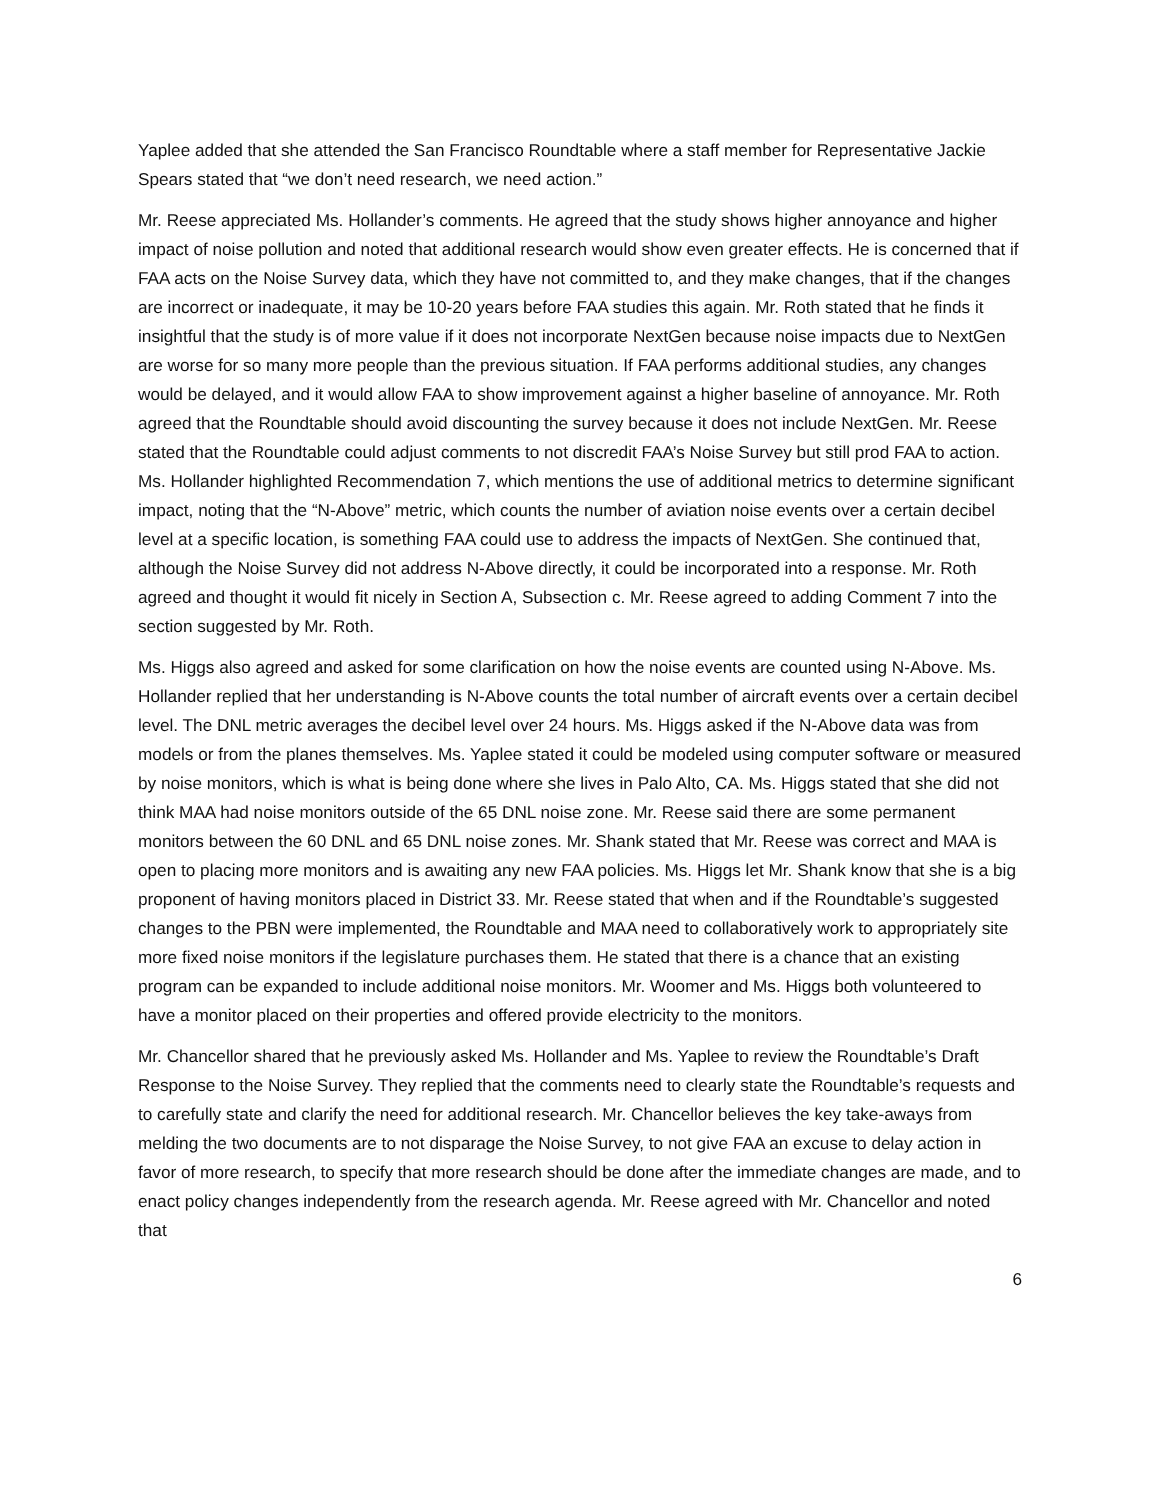Yaplee added that she attended the San Francisco Roundtable where a staff member for Representative Jackie Spears stated that “we don’t need research, we need action.”
Mr. Reese appreciated Ms. Hollander’s comments. He agreed that the study shows higher annoyance and higher impact of noise pollution and noted that additional research would show even greater effects. He is concerned that if FAA acts on the Noise Survey data, which they have not committed to, and they make changes, that if the changes are incorrect or inadequate, it may be 10-20 years before FAA studies this again. Mr. Roth stated that he finds it insightful that the study is of more value if it does not incorporate NextGen because noise impacts due to NextGen are worse for so many more people than the previous situation. If FAA performs additional studies, any changes would be delayed, and it would allow FAA to show improvement against a higher baseline of annoyance. Mr. Roth agreed that the Roundtable should avoid discounting the survey because it does not include NextGen. Mr. Reese stated that the Roundtable could adjust comments to not discredit FAA’s Noise Survey but still prod FAA to action. Ms. Hollander highlighted Recommendation 7, which mentions the use of additional metrics to determine significant impact, noting that the “N-Above” metric, which counts the number of aviation noise events over a certain decibel level at a specific location, is something FAA could use to address the impacts of NextGen. She continued that, although the Noise Survey did not address N-Above directly, it could be incorporated into a response. Mr. Roth agreed and thought it would fit nicely in Section A, Subsection c. Mr. Reese agreed to adding Comment 7 into the section suggested by Mr. Roth.
Ms. Higgs also agreed and asked for some clarification on how the noise events are counted using N-Above. Ms. Hollander replied that her understanding is N-Above counts the total number of aircraft events over a certain decibel level. The DNL metric averages the decibel level over 24 hours. Ms. Higgs asked if the N-Above data was from models or from the planes themselves. Ms. Yaplee stated it could be modeled using computer software or measured by noise monitors, which is what is being done where she lives in Palo Alto, CA. Ms. Higgs stated that she did not think MAA had noise monitors outside of the 65 DNL noise zone. Mr. Reese said there are some permanent monitors between the 60 DNL and 65 DNL noise zones. Mr. Shank stated that Mr. Reese was correct and MAA is open to placing more monitors and is awaiting any new FAA policies. Ms. Higgs let Mr. Shank know that she is a big proponent of having monitors placed in District 33. Mr. Reese stated that when and if the Roundtable’s suggested changes to the PBN were implemented, the Roundtable and MAA need to collaboratively work to appropriately site more fixed noise monitors if the legislature purchases them. He stated that there is a chance that an existing program can be expanded to include additional noise monitors. Mr. Woomer and Ms. Higgs both volunteered to have a monitor placed on their properties and offered provide electricity to the monitors.
Mr. Chancellor shared that he previously asked Ms. Hollander and Ms. Yaplee to review the Roundtable’s Draft Response to the Noise Survey. They replied that the comments need to clearly state the Roundtable’s requests and to carefully state and clarify the need for additional research. Mr. Chancellor believes the key take-aways from melding the two documents are to not disparage the Noise Survey, to not give FAA an excuse to delay action in favor of more research, to specify that more research should be done after the immediate changes are made, and to enact policy changes independently from the research agenda. Mr. Reese agreed with Mr. Chancellor and noted that
6